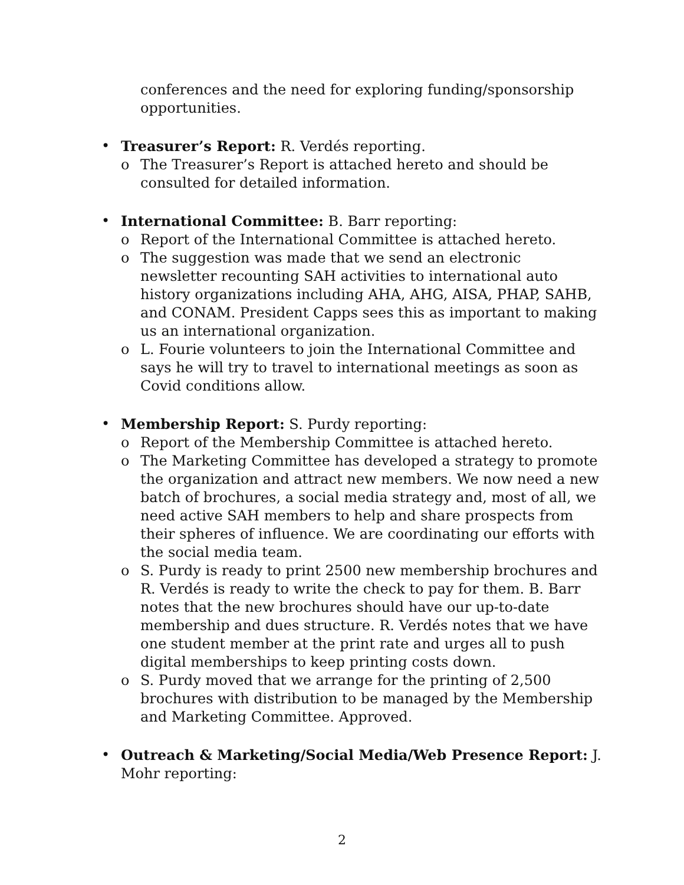conferences and the need for exploring funding/sponsorship opportunities.
• Treasurer’s Report: R. Verdés reporting.
o The Treasurer’s Report is attached hereto and should be consulted for detailed information.
• International Committee: B. Barr reporting:
o Report of the International Committee is attached hereto.
o The suggestion was made that we send an electronic newsletter recounting SAH activities to international auto history organizations including AHA, AHG, AISA, PHAP, SAHB, and CONAM. President Capps sees this as important to making us an international organization.
o L. Fourie volunteers to join the International Committee and says he will try to travel to international meetings as soon as Covid conditions allow.
• Membership Report: S. Purdy reporting:
o Report of the Membership Committee is attached hereto.
o The Marketing Committee has developed a strategy to promote the organization and attract new members. We now need a new batch of brochures, a social media strategy and, most of all, we need active SAH members to help and share prospects from their spheres of influence. We are coordinating our efforts with the social media team.
o S. Purdy is ready to print 2500 new membership brochures and R. Verdés is ready to write the check to pay for them. B. Barr notes that the new brochures should have our up-to-date membership and dues structure. R. Verdés notes that we have one student member at the print rate and urges all to push digital memberships to keep printing costs down.
o S. Purdy moved that we arrange for the printing of 2,500 brochures with distribution to be managed by the Membership and Marketing Committee. Approved.
• Outreach & Marketing/Social Media/Web Presence Report: J. Mohr reporting:
2